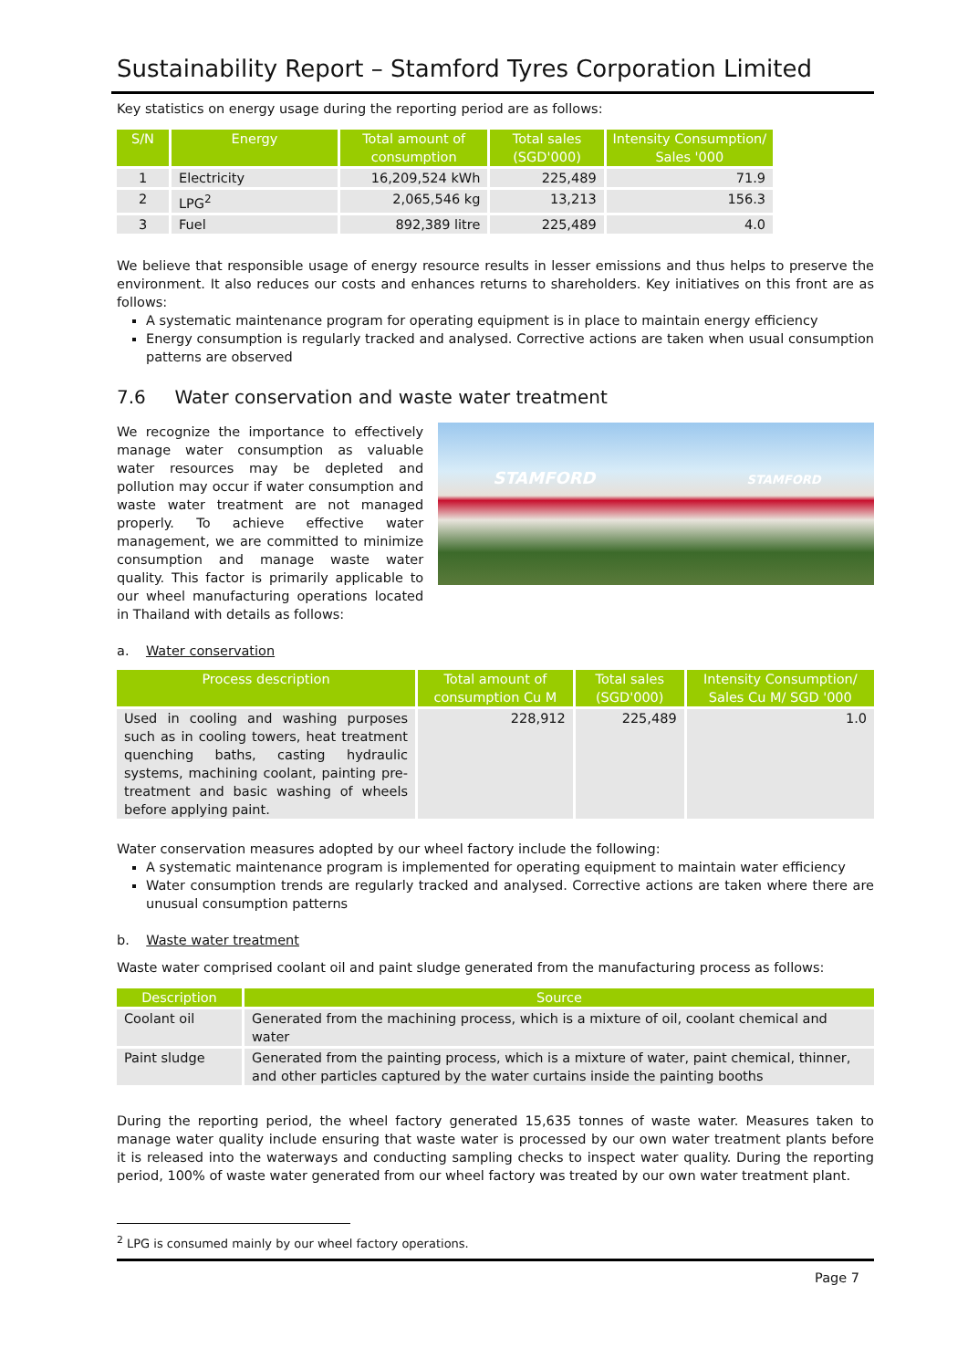Sustainability Report – Stamford Tyres Corporation Limited
Key statistics on energy usage during the reporting period are as follows:
| S/N | Energy | Total amount of consumption | Total sales (SGD'000) | Intensity Consumption/ Sales '000 |
| --- | --- | --- | --- | --- |
| 1 | Electricity | 16,209,524 kWh | 225,489 | 71.9 |
| 2 | LPG<sup>2</sup> | 2,065,546 kg | 13,213 | 156.3 |
| 3 | Fuel | 892,389 litre | 225,489 | 4.0 |
We believe that responsible usage of energy resource results in lesser emissions and thus helps to preserve the environment. It also reduces our costs and enhances returns to shareholders. Key initiatives on this front are as follows:
A systematic maintenance program for operating equipment is in place to maintain energy efficiency
Energy consumption is regularly tracked and analysed. Corrective actions are taken when usual consumption patterns are observed
7.6 Water conservation and waste water treatment
We recognize the importance to effectively manage water consumption as valuable water resources may be depleted and pollution may occur if water consumption and waste water treatment are not managed properly. To achieve effective water management, we are committed to minimize consumption and manage waste water quality. This factor is primarily applicable to our wheel manufacturing operations located in Thailand with details as follows:
STAMFORD STAMFORD
a. Water conservation
| Process description | Total amount of consumption Cu M | Total sales (SGD'000) | Intensity Consumption/ Sales Cu M/ SGD '000 |
| --- | --- | --- | --- |
| Used in cooling and washing purposes such as in cooling towers, heat treatment quenching baths, casting hydraulic systems, machining coolant, painting pre-treatment and basic washing of wheels before applying paint. | 228,912 | 225,489 | 1.0 |
Water conservation measures adopted by our wheel factory include the following:
A systematic maintenance program is implemented for operating equipment to maintain water efficiency
Water consumption trends are regularly tracked and analysed. Corrective actions are taken where there are unusual consumption patterns
b. Waste water treatment
Waste water comprised coolant oil and paint sludge generated from the manufacturing process as follows:
| Description | Source |
| --- | --- |
| Coolant oil | Generated from the machining process, which is a mixture of oil, coolant chemical and water |
| Paint sludge | Generated from the painting process, which is a mixture of water, paint chemical, thinner, and other particles captured by the water curtains inside the painting booths |
During the reporting period, the wheel factory generated 15,635 tonnes of waste water. Measures taken to manage water quality include ensuring that waste water is processed by our own water treatment plants before it is released into the waterways and conducting sampling checks to inspect water quality. During the reporting period, 100% of waste water generated from our wheel factory was treated by our own water treatment plant.
<sup>2</sup> LPG is consumed mainly by our wheel factory operations.
Page 7